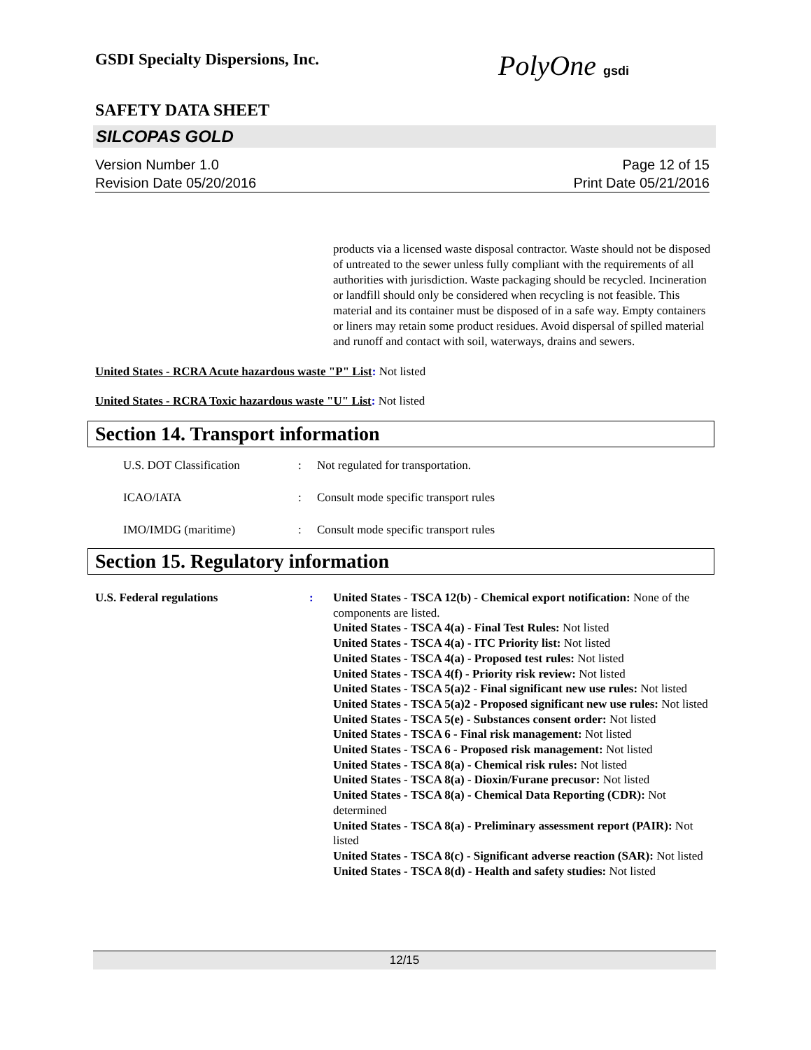GSDI Specialty Dispersions, Inc.
PolyOne gsdi
SAFETY DATA SHEET
SILCOPAS GOLD
Version Number 1.0
Revision Date 05/20/2016
Page 12 of 15
Print Date 05/21/2016
products via a licensed waste disposal contractor. Waste should not be disposed of untreated to the sewer unless fully compliant with the requirements of all authorities with jurisdiction. Waste packaging should be recycled. Incineration or landfill should only be considered when recycling is not feasible. This material and its container must be disposed of in a safe way. Empty containers or liners may retain some product residues. Avoid dispersal of spilled material and runoff and contact with soil, waterways, drains and sewers.
United States - RCRA Acute hazardous waste "P" List: Not listed
United States - RCRA Toxic hazardous waste "U" List: Not listed
Section 14. Transport information
U.S. DOT Classification : Not regulated for transportation.
ICAO/IATA : Consult mode specific transport rules
IMO/IMDG (maritime) : Consult mode specific transport rules
Section 15. Regulatory information
U.S. Federal regulations : United States - TSCA 12(b) - Chemical export notification: None of the components are listed.
United States - TSCA 4(a) - Final Test Rules: Not listed
United States - TSCA 4(a) - ITC Priority list: Not listed
United States - TSCA 4(a) - Proposed test rules: Not listed
United States - TSCA 4(f) - Priority risk review: Not listed
United States - TSCA 5(a)2 - Final significant new use rules: Not listed
United States - TSCA 5(a)2 - Proposed significant new use rules: Not listed
United States - TSCA 5(e) - Substances consent order: Not listed
United States - TSCA 6 - Final risk management: Not listed
United States - TSCA 6 - Proposed risk management: Not listed
United States - TSCA 8(a) - Chemical risk rules: Not listed
United States - TSCA 8(a) - Dioxin/Furane precusor: Not listed
United States - TSCA 8(a) - Chemical Data Reporting (CDR): Not determined
United States - TSCA 8(a) - Preliminary assessment report (PAIR): Not listed
United States - TSCA 8(c) - Significant adverse reaction (SAR): Not listed
United States - TSCA 8(d) - Health and safety studies: Not listed
12/15